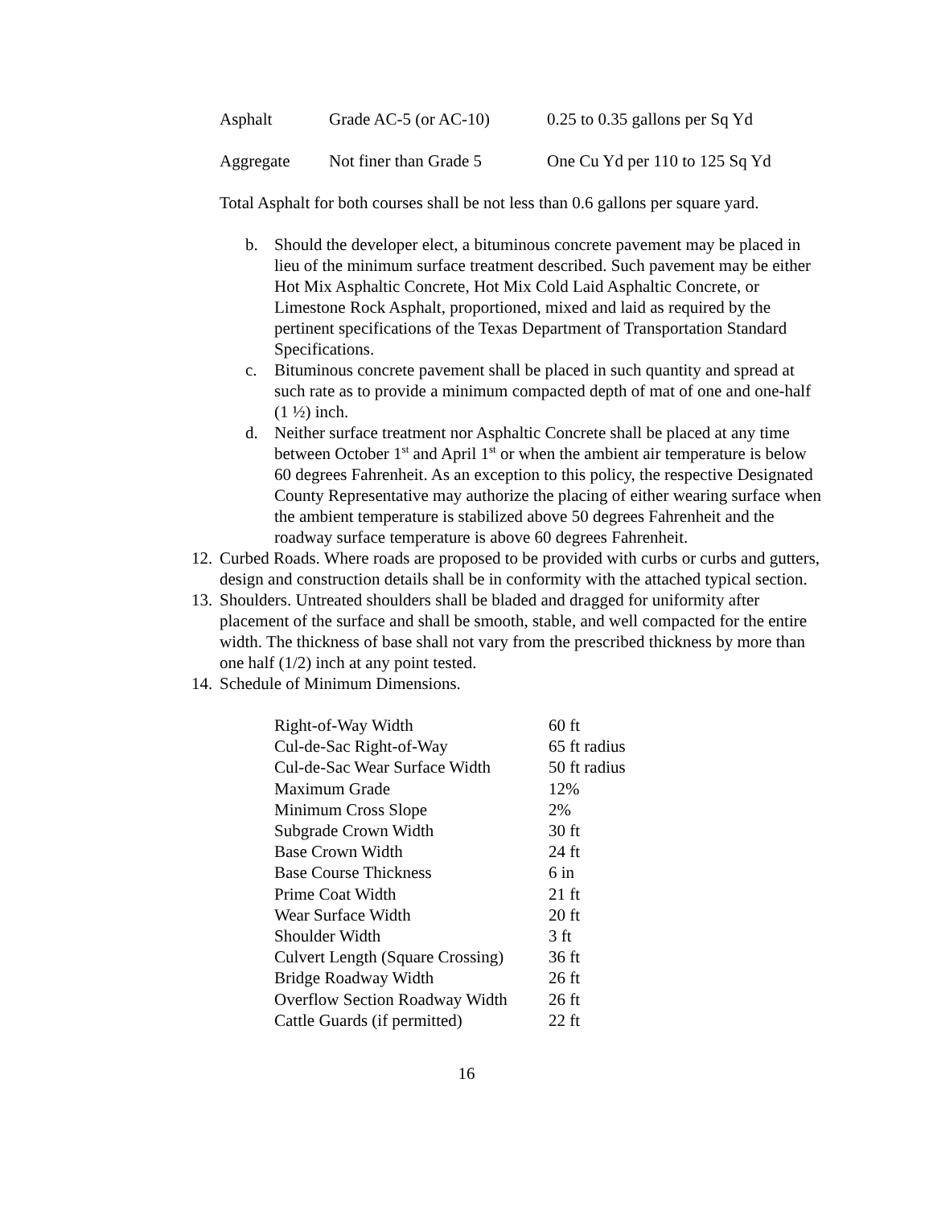| Asphalt | Grade AC-5 (or AC-10) | 0.25 to 0.35 gallons per Sq Yd |
| Aggregate | Not finer than Grade 5 | One Cu Yd per 110 to 125 Sq Yd |
Total Asphalt for both courses shall be not less than 0.6 gallons per square yard.
b. Should the developer elect, a bituminous concrete pavement may be placed in lieu of the minimum surface treatment described. Such pavement may be either Hot Mix Asphaltic Concrete, Hot Mix Cold Laid Asphaltic Concrete, or Limestone Rock Asphalt, proportioned, mixed and laid as required by the pertinent specifications of the Texas Department of Transportation Standard Specifications.
c. Bituminous concrete pavement shall be placed in such quantity and spread at such rate as to provide a minimum compacted depth of mat of one and one-half (1 ½) inch.
d. Neither surface treatment nor Asphaltic Concrete shall be placed at any time between October 1<sup>st</sup> and April 1<sup>st</sup> or when the ambient air temperature is below 60 degrees Fahrenheit. As an exception to this policy, the respective Designated County Representative may authorize the placing of either wearing surface when the ambient temperature is stabilized above 50 degrees Fahrenheit and the roadway surface temperature is above 60 degrees Fahrenheit.
12. Curbed Roads. Where roads are proposed to be provided with curbs or curbs and gutters, design and construction details shall be in conformity with the attached typical section.
13. Shoulders. Untreated shoulders shall be bladed and dragged for uniformity after placement of the surface and shall be smooth, stable, and well compacted for the entire width. The thickness of base shall not vary from the prescribed thickness by more than one half (1/2) inch at any point tested.
14. Schedule of Minimum Dimensions.
| Right-of-Way Width | 60 ft |
| Cul-de-Sac Right-of-Way | 65 ft radius |
| Cul-de-Sac Wear Surface Width | 50 ft radius |
| Maximum Grade | 12% |
| Minimum Cross Slope | 2% |
| Subgrade Crown Width | 30 ft |
| Base Crown Width | 24 ft |
| Base Course Thickness | 6 in |
| Prime Coat Width | 21 ft |
| Wear Surface Width | 20 ft |
| Shoulder Width | 3 ft |
| Culvert Length (Square Crossing) | 36 ft |
| Bridge Roadway Width | 26 ft |
| Overflow Section Roadway Width | 26 ft |
| Cattle Guards (if permitted) | 22 ft |
16